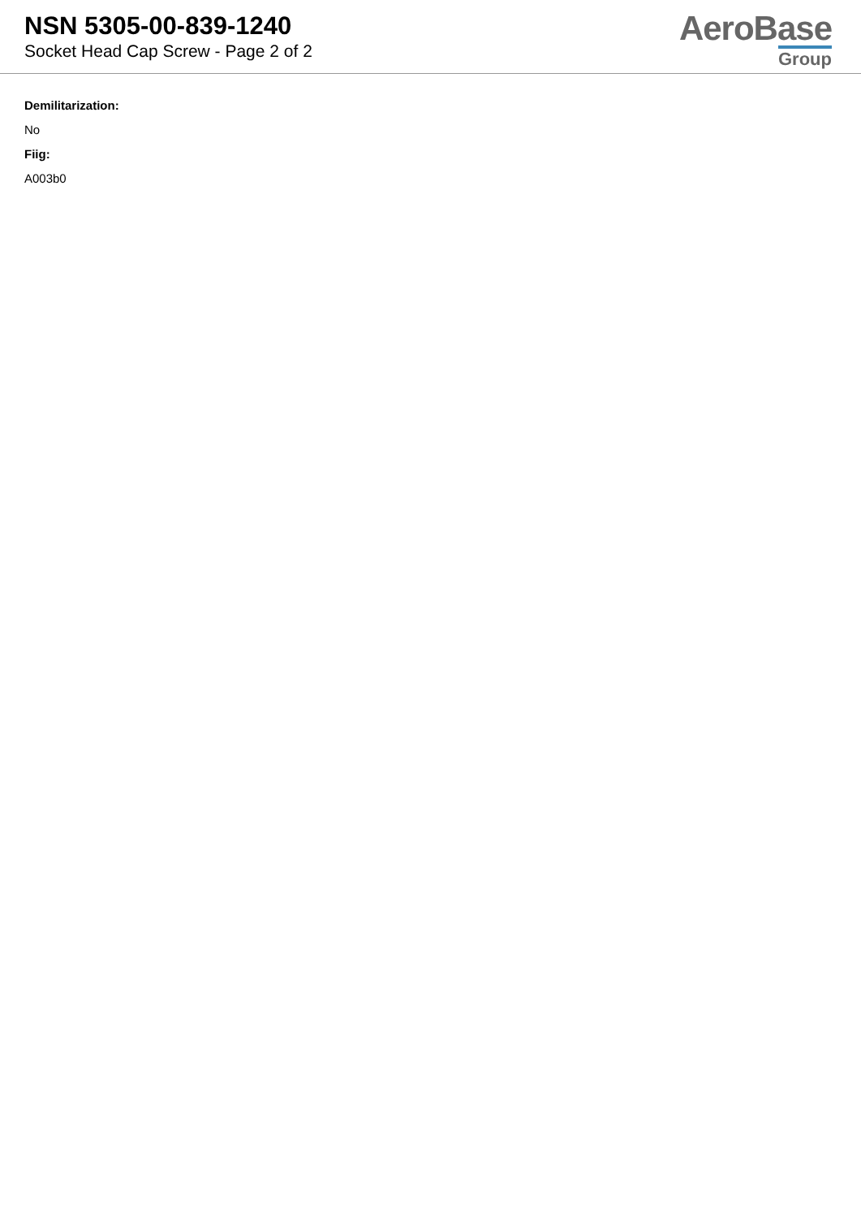NSN 5305-00-839-1240
Socket Head Cap Screw - Page 2 of 2
AeroBase
Group
Demilitarization:
No
Fiig:
A003b0